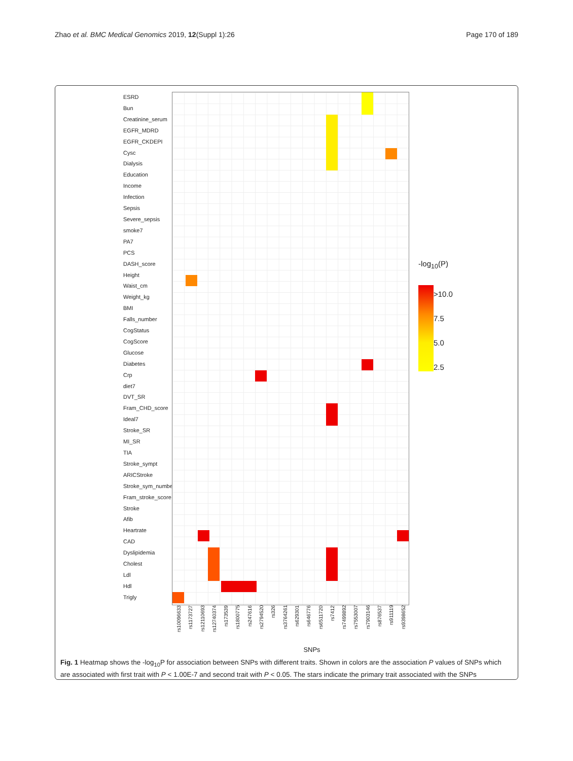Zhao et al. BMC Medical Genomics 2019, 12(Suppl 1):26 Page 170 of 189
ESRD
Bun
Creatinine_serum
EGFR_MDRD
EGFR_CKDEPI
Cysc
Dialysis
Education
Income
Infection
Sepsis
Severe_sepsis
smoke7
PA7
PCS
DASH_score
Height
Waist_cm
Weight_kg
BMI
Falls_number
CogStatus
CogScore
Glucose
Diabetes
Crp
diet7
DVT_SR
Fram_CHD_score
Ideal7
Stroke_SR
MI_SR
TIA
Stroke_sympt
ARICStroke
Stroke_sym_number
Fram_stroke_score
Stroke
Afib
Heartrate
CAD
Dyslipidemia
Cholest
Ldl
Hdl
Trigly
-log<sub>10</sub>(P)
>10.0
7.5
5.0
2.5
rs10096633 rs1173727 rs12110693 rs12740374 rs173539 rs1800775 rs247616 rs2794520 rs326 rs3764261 rs629301 rs646776 rs6511720 rs7412 rs7499892 rs7553007 rs7903146 rs876537 rs911119 rs9398652
SNPs
Fig. 1 Heatmap shows the -log<sub>10</sub>P for association between SNPs with different traits. Shown in colors are the association P values of SNPs which are associated with first trait with P < 1.00E-7 and second trait with P < 0.05. The stars indicate the primary trait associated with the SNPs